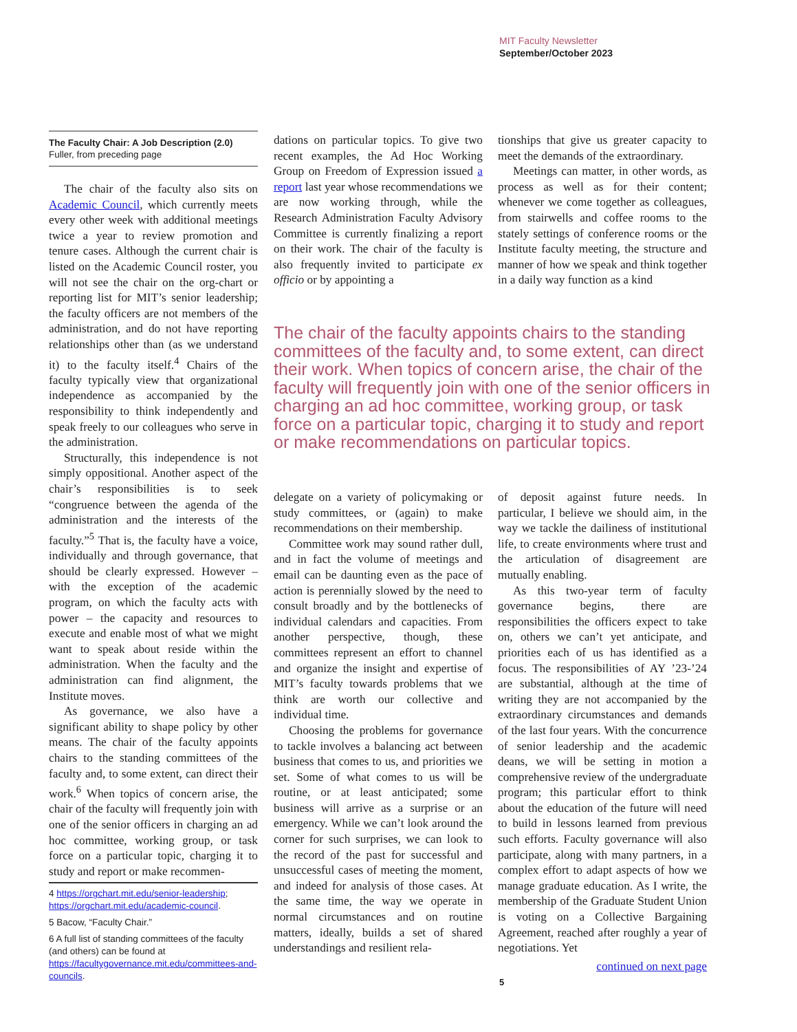MIT Faculty Newsletter
September/October 2023
The Faculty Chair: A Job Description (2.0)
Fuller, from preceding page
The chair of the faculty also sits on Academic Council, which currently meets every other week with additional meetings twice a year to review promotion and tenure cases. Although the current chair is listed on the Academic Council roster, you will not see the chair on the org-chart or reporting list for MIT’s senior leadership; the faculty officers are not members of the administration, and do not have reporting relationships other than (as we understand it) to the faculty itself.<sup>4</sup> Chairs of the faculty typically view that organizational independence as accompanied by the responsibility to think independently and speak freely to our colleagues who serve in the administration.
Structurally, this independence is not simply oppositional. Another aspect of the chair’s responsibilities is to seek “congruence between the agenda of the administration and the interests of the faculty.”<sup>5</sup> That is, the faculty have a voice, individually and through governance, that should be clearly expressed. However – with the exception of the academic program, on which the faculty acts with power – the capacity and resources to execute and enable most of what we might want to speak about reside within the administration. When the faculty and the administration can find alignment, the Institute moves.
As governance, we also have a significant ability to shape policy by other means. The chair of the faculty appoints chairs to the standing committees of the faculty and, to some extent, can direct their work.<sup>6</sup> When topics of concern arise, the chair of the faculty will frequently join with one of the senior officers in charging an ad hoc committee, working group, or task force on a particular topic, charging it to study and report or make recommen-
4 https://orgchart.mit.edu/senior-leadership; https://orgchart.mit.edu/academic-council.
5 Bacow, “Faculty Chair.”
6 A full list of standing committees of the faculty (and others) can be found at https://facultygovernance.mit.edu/committees-and-councils.
dations on particular topics. To give two recent examples, the Ad Hoc Working Group on Freedom of Expression issued a report last year whose recommendations we are now working through, while the Research Administration Faculty Advisory Committee is currently finalizing a report on their work. The chair of the faculty is also frequently invited to participate ex officio or by appointing a
tionships that give us greater capacity to meet the demands of the extraordinary.
Meetings can matter, in other words, as process as well as for their content; whenever we come together as colleagues, from stairwells and coffee rooms to the stately settings of conference rooms or the Institute faculty meeting, the structure and manner of how we speak and think together in a daily way function as a kind
The chair of the faculty appoints chairs to the standing committees of the faculty and, to some extent, can direct their work. When topics of concern arise, the chair of the faculty will frequently join with one of the senior officers in charging an ad hoc committee, working group, or task force on a particular topic, charging it to study and report or make recommendations on particular topics.
delegate on a variety of policymaking or study committees, or (again) to make recommendations on their membership.
Committee work may sound rather dull, and in fact the volume of meetings and email can be daunting even as the pace of action is perennially slowed by the need to consult broadly and by the bottlenecks of individual calendars and capacities. From another perspective, though, these committees represent an effort to channel and organize the insight and expertise of MIT’s faculty towards problems that we think are worth our collective and individual time.
Choosing the problems for governance to tackle involves a balancing act between business that comes to us, and priorities we set. Some of what comes to us will be routine, or at least anticipated; some business will arrive as a surprise or an emergency. While we can’t look around the corner for such surprises, we can look to the record of the past for successful and unsuccessful cases of meeting the moment, and indeed for analysis of those cases. At the same time, the way we operate in normal circumstances and on routine matters, ideally, builds a set of shared understandings and resilient rela-
of deposit against future needs. In particular, I believe we should aim, in the way we tackle the dailiness of institutional life, to create environments where trust and the articulation of disagreement are mutually enabling.
As this two-year term of faculty governance begins, there are responsibilities the officers expect to take on, others we can’t yet anticipate, and priorities each of us has identified as a focus. The responsibilities of AY ’23-’24 are substantial, although at the time of writing they are not accompanied by the extraordinary circumstances and demands of the last four years. With the concurrence of senior leadership and the academic deans, we will be setting in motion a comprehensive review of the undergraduate program; this particular effort to think about the education of the future will need to build in lessons learned from previous such efforts. Faculty governance will also participate, along with many partners, in a complex effort to adapt aspects of how we manage graduate education. As I write, the membership of the Graduate Student Union is voting on a Collective Bargaining Agreement, reached after roughly a year of negotiations. Yet
continued on next page
5